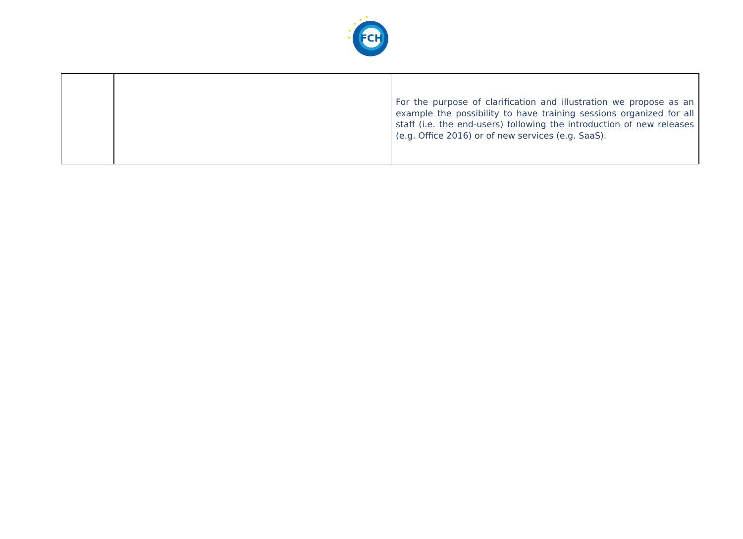FCH
| | | For the purpose of clarification and illustration we propose as an example the possibility to have training sessions organized for all staff (i.e. the end-users) following the introduction of new releases (e.g. Office 2016) or of new services (e.g. SaaS). |